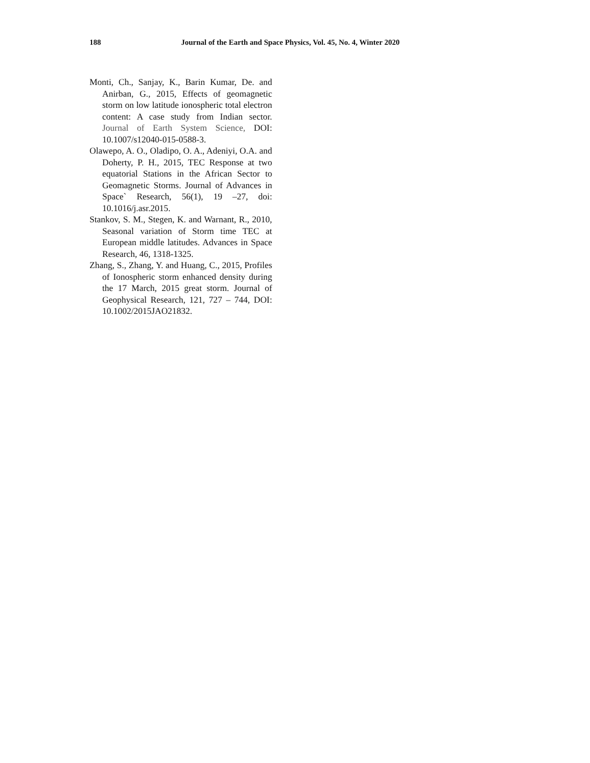188 Journal of the Earth and Space Physics, Vol. 45, No. 4, Winter 2020
Monti, Ch., Sanjay, K., Barin Kumar, De. and Anirban, G., 2015, Effects of geomagnetic storm on low latitude ionospheric total electron content: A case study from Indian sector. Journal of Earth System Science, DOI: 10.1007/s12040-015-0588-3.
Olawepo, A. O., Oladipo, O. A., Adeniyi, O.A. and Doherty, P. H., 2015, TEC Response at two equatorial Stations in the African Sector to Geomagnetic Storms. Journal of Advances in Space` Research, 56(1), 19 –27, doi: 10.1016/j.asr.2015.
Stankov, S. M., Stegen, K. and Warnant, R., 2010, Seasonal variation of Storm time TEC at European middle latitudes. Advances in Space Research, 46, 1318-1325.
Zhang, S., Zhang, Y. and Huang, C., 2015, Profiles of Ionospheric storm enhanced density during the 17 March, 2015 great storm. Journal of Geophysical Research, 121, 727 – 744, DOI: 10.1002/2015JAO21832.